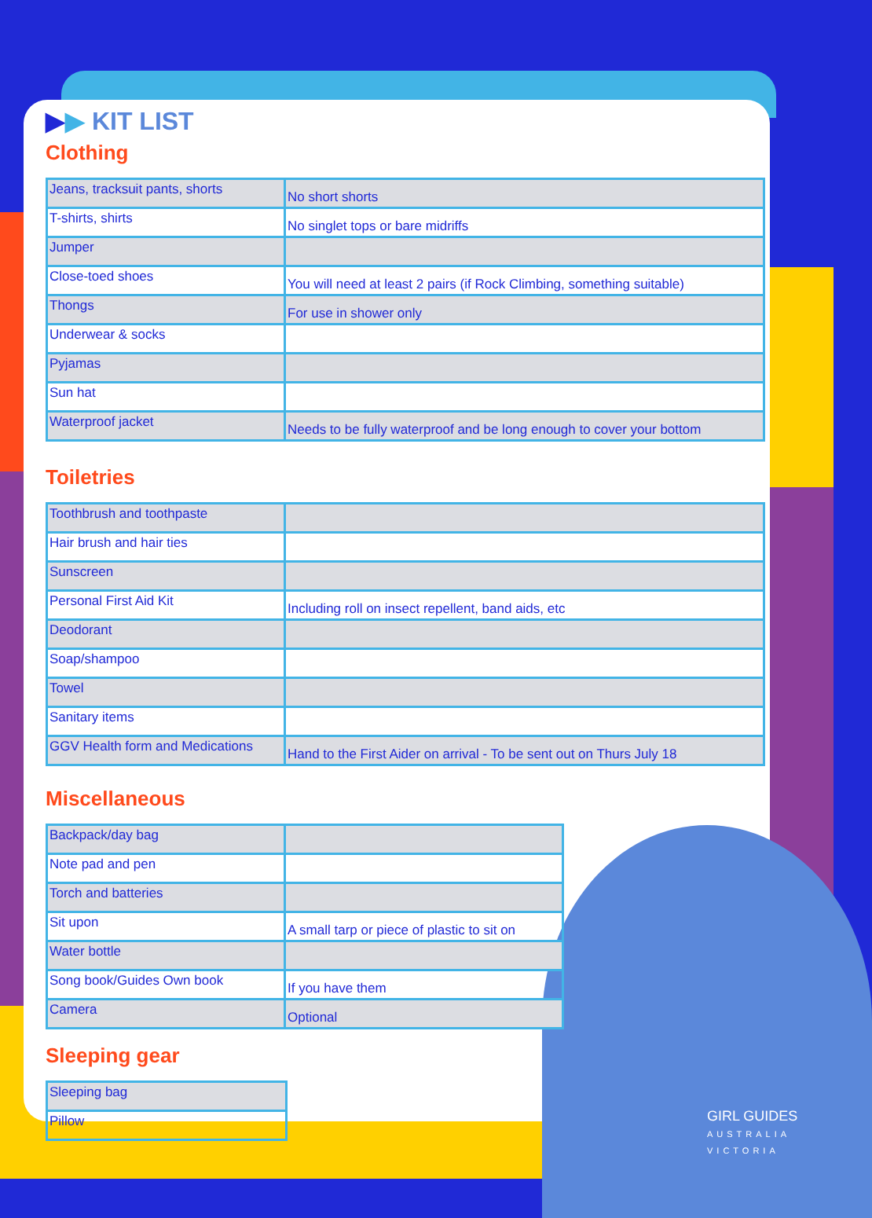▶▶ KIT LIST
Clothing
| Jeans, tracksuit pants, shorts | No short shorts |
| T-shirts, shirts | No singlet tops or bare midriffs |
| Jumper | |
| Close-toed shoes | You will need at least 2 pairs (if Rock Climbing, something suitable) |
| Thongs | For use in shower only |
| Underwear & socks | |
| Pyjamas | |
| Sun hat | |
| Waterproof jacket | Needs to be fully waterproof and be long enough to cover your bottom |
Toiletries
| Toothbrush and toothpaste | |
| Hair brush and hair ties | |
| Sunscreen | |
| Personal First Aid Kit | Including roll on insect repellent, band aids, etc |
| Deodorant | |
| Soap/shampoo | |
| Towel | |
| Sanitary items | |
| GGV Health form and Medications | Hand to the First Aider on arrival - To be sent out on Thurs July 18 |
Miscellaneous
| Backpack/day bag | |
| Note pad and pen | |
| Torch and batteries | |
| Sit upon | A small tarp or piece of plastic to sit on |
| Water bottle | |
| Song book/Guides Own book | If you have them |
| Camera | Optional |
Sleeping gear
| Sleeping bag |
| Pillow |
GIRL GUIDES
AUSTRALIA
VICTORIA